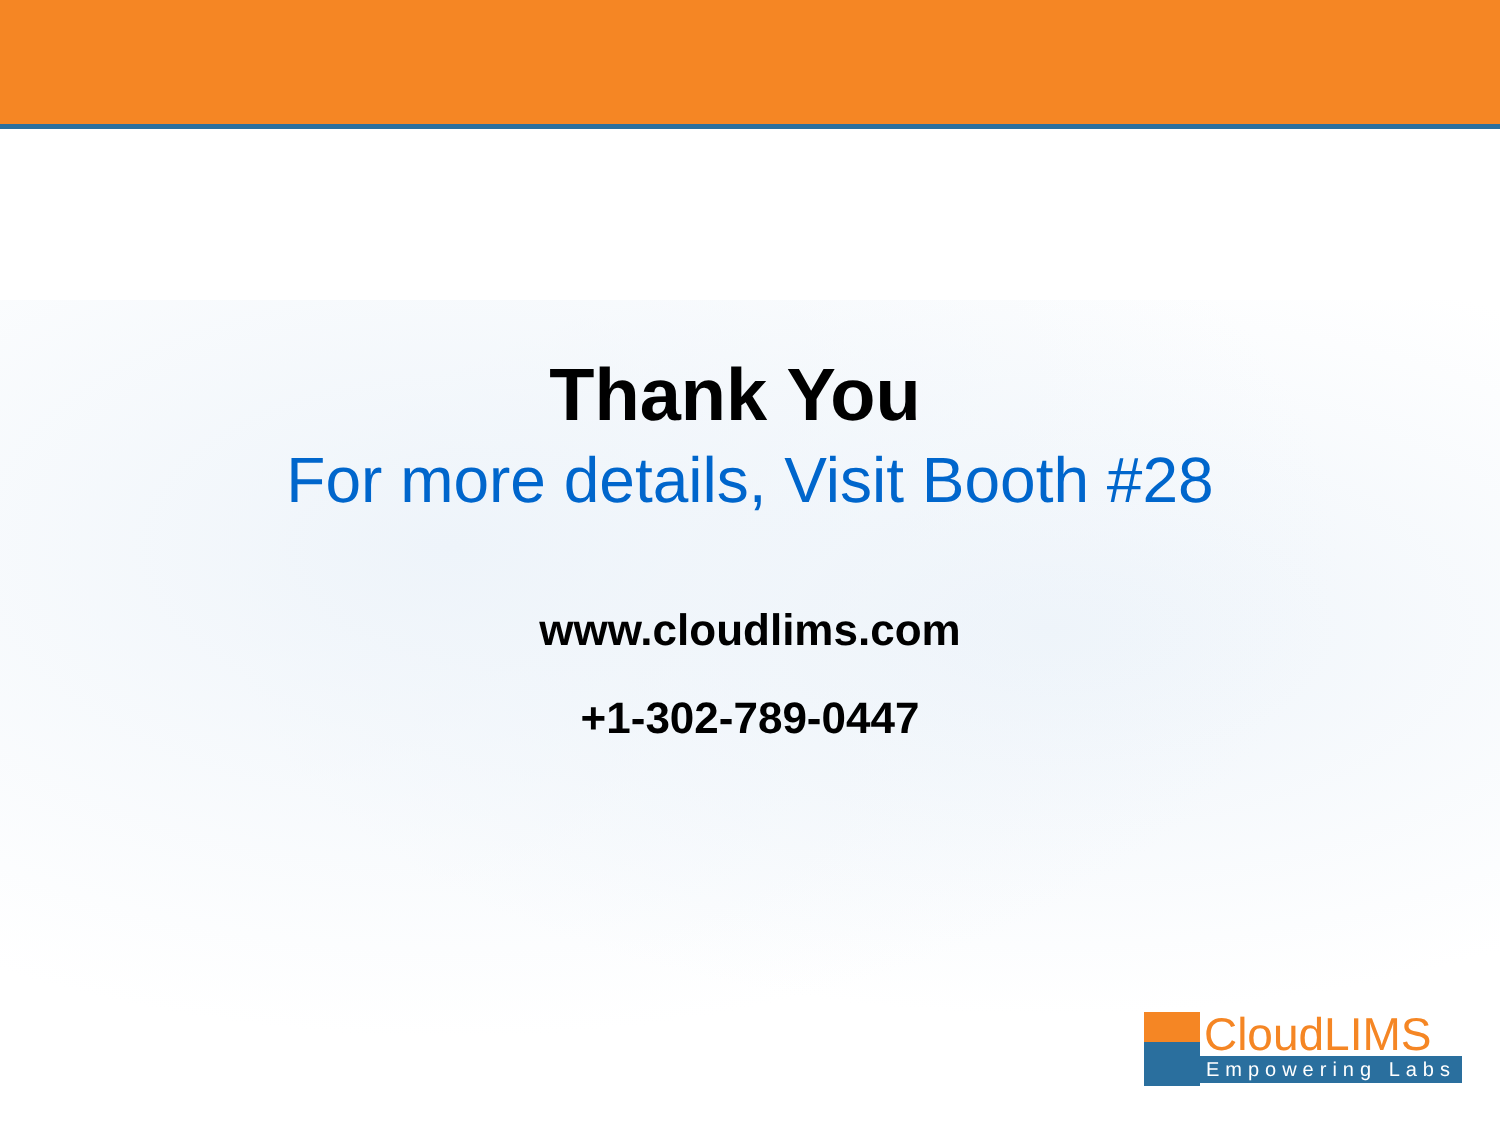Thank You
For more details, Visit Booth #28
www.cloudlims.com
+1-302-789-0447
CloudLIMS
Empowering Labs